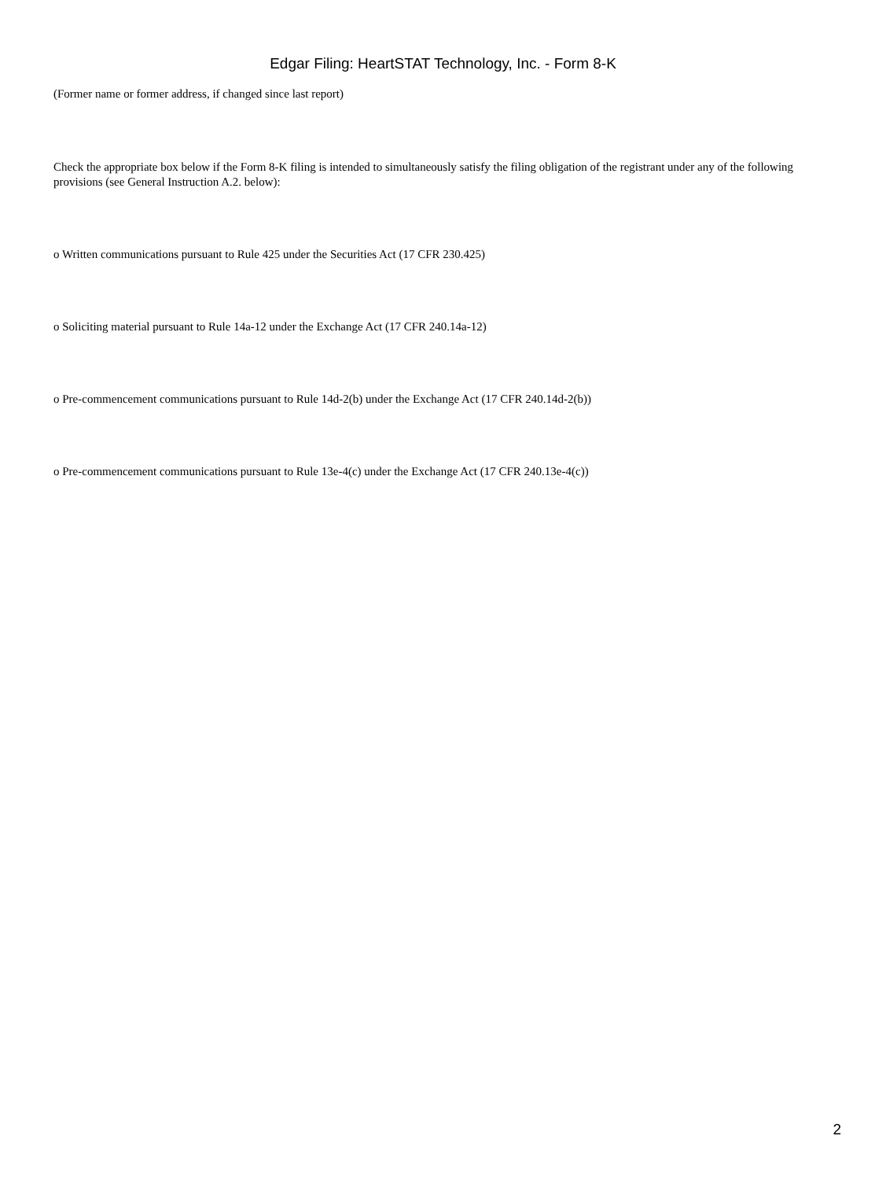Edgar Filing: HeartSTAT Technology, Inc. - Form 8-K
(Former name or former address, if changed since last report)
Check the appropriate box below if the Form 8-K filing is intended to simultaneously satisfy the filing obligation of the registrant under any of the following provisions (see General Instruction A.2. below):
o Written communications pursuant to Rule 425 under the Securities Act (17 CFR 230.425)
o Soliciting material pursuant to Rule 14a-12 under the Exchange Act (17 CFR 240.14a-12)
o Pre-commencement communications pursuant to Rule 14d-2(b) under the Exchange Act (17 CFR 240.14d-2(b))
o Pre-commencement communications pursuant to Rule 13e-4(c) under the Exchange Act (17 CFR 240.13e-4(c))
2